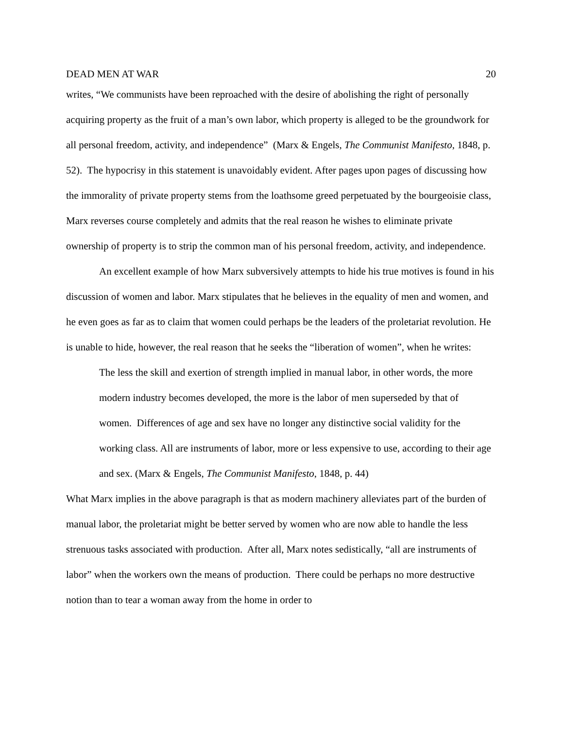DEAD MEN AT WAR 20
writes, “We communists have been reproached with the desire of abolishing the right of personally acquiring property as the fruit of a man’s own labor, which property is alleged to be the groundwork for all personal freedom, activity, and independence” (Marx & Engels, The Communist Manifesto, 1848, p. 52). The hypocrisy in this statement is unavoidably evident. After pages upon pages of discussing how the immorality of private property stems from the loathsome greed perpetuated by the bourgeoisie class, Marx reverses course completely and admits that the real reason he wishes to eliminate private ownership of property is to strip the common man of his personal freedom, activity, and independence.
An excellent example of how Marx subversively attempts to hide his true motives is found in his discussion of women and labor. Marx stipulates that he believes in the equality of men and women, and he even goes as far as to claim that women could perhaps be the leaders of the proletariat revolution. He is unable to hide, however, the real reason that he seeks the “liberation of women”, when he writes:
The less the skill and exertion of strength implied in manual labor, in other words, the more modern industry becomes developed, the more is the labor of men superseded by that of women. Differences of age and sex have no longer any distinctive social validity for the working class. All are instruments of labor, more or less expensive to use, according to their age and sex. (Marx & Engels, The Communist Manifesto, 1848, p. 44)
What Marx implies in the above paragraph is that as modern machinery alleviates part of the burden of manual labor, the proletariat might be better served by women who are now able to handle the less strenuous tasks associated with production. After all, Marx notes sedistically, “all are instruments of labor” when the workers own the means of production. There could be perhaps no more destructive notion than to tear a woman away from the home in order to